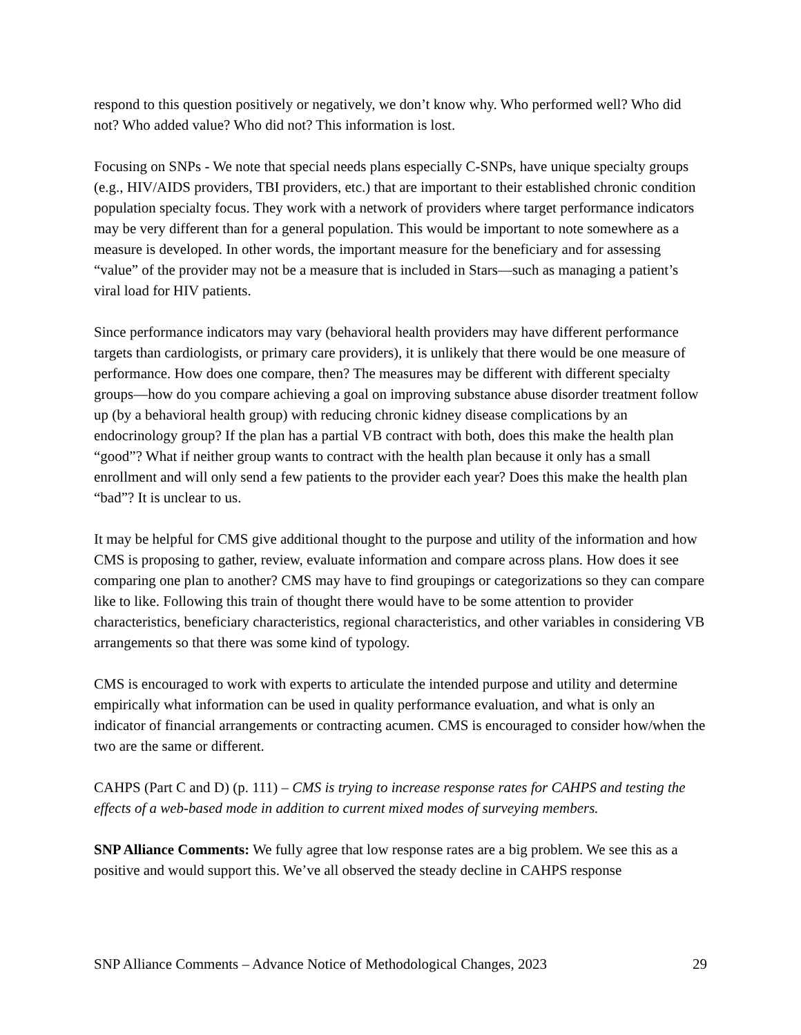respond to this question positively or negatively, we don’t know why. Who performed well? Who did not? Who added value? Who did not? This information is lost.
Focusing on SNPs - We note that special needs plans especially C-SNPs, have unique specialty groups (e.g., HIV/AIDS providers, TBI providers, etc.) that are important to their established chronic condition population specialty focus. They work with a network of providers where target performance indicators may be very different than for a general population. This would be important to note somewhere as a measure is developed. In other words, the important measure for the beneficiary and for assessing “value” of the provider may not be a measure that is included in Stars—such as managing a patient’s viral load for HIV patients.
Since performance indicators may vary (behavioral health providers may have different performance targets than cardiologists, or primary care providers), it is unlikely that there would be one measure of performance. How does one compare, then? The measures may be different with different specialty groups—how do you compare achieving a goal on improving substance abuse disorder treatment follow up (by a behavioral health group) with reducing chronic kidney disease complications by an endocrinology group? If the plan has a partial VB contract with both, does this make the health plan “good”? What if neither group wants to contract with the health plan because it only has a small enrollment and will only send a few patients to the provider each year? Does this make the health plan “bad”? It is unclear to us.
It may be helpful for CMS give additional thought to the purpose and utility of the information and how CMS is proposing to gather, review, evaluate information and compare across plans. How does it see comparing one plan to another? CMS may have to find groupings or categorizations so they can compare like to like. Following this train of thought there would have to be some attention to provider characteristics, beneficiary characteristics, regional characteristics, and other variables in considering VB arrangements so that there was some kind of typology.
CMS is encouraged to work with experts to articulate the intended purpose and utility and determine empirically what information can be used in quality performance evaluation, and what is only an indicator of financial arrangements or contracting acumen. CMS is encouraged to consider how/when the two are the same or different.
CAHPS (Part C and D) (p. 111) – CMS is trying to increase response rates for CAHPS and testing the effects of a web-based mode in addition to current mixed modes of surveying members.
SNP Alliance Comments: We fully agree that low response rates are a big problem. We see this as a positive and would support this. We’ve all observed the steady decline in CAHPS response
SNP Alliance Comments – Advance Notice of Methodological Changes, 2023 29